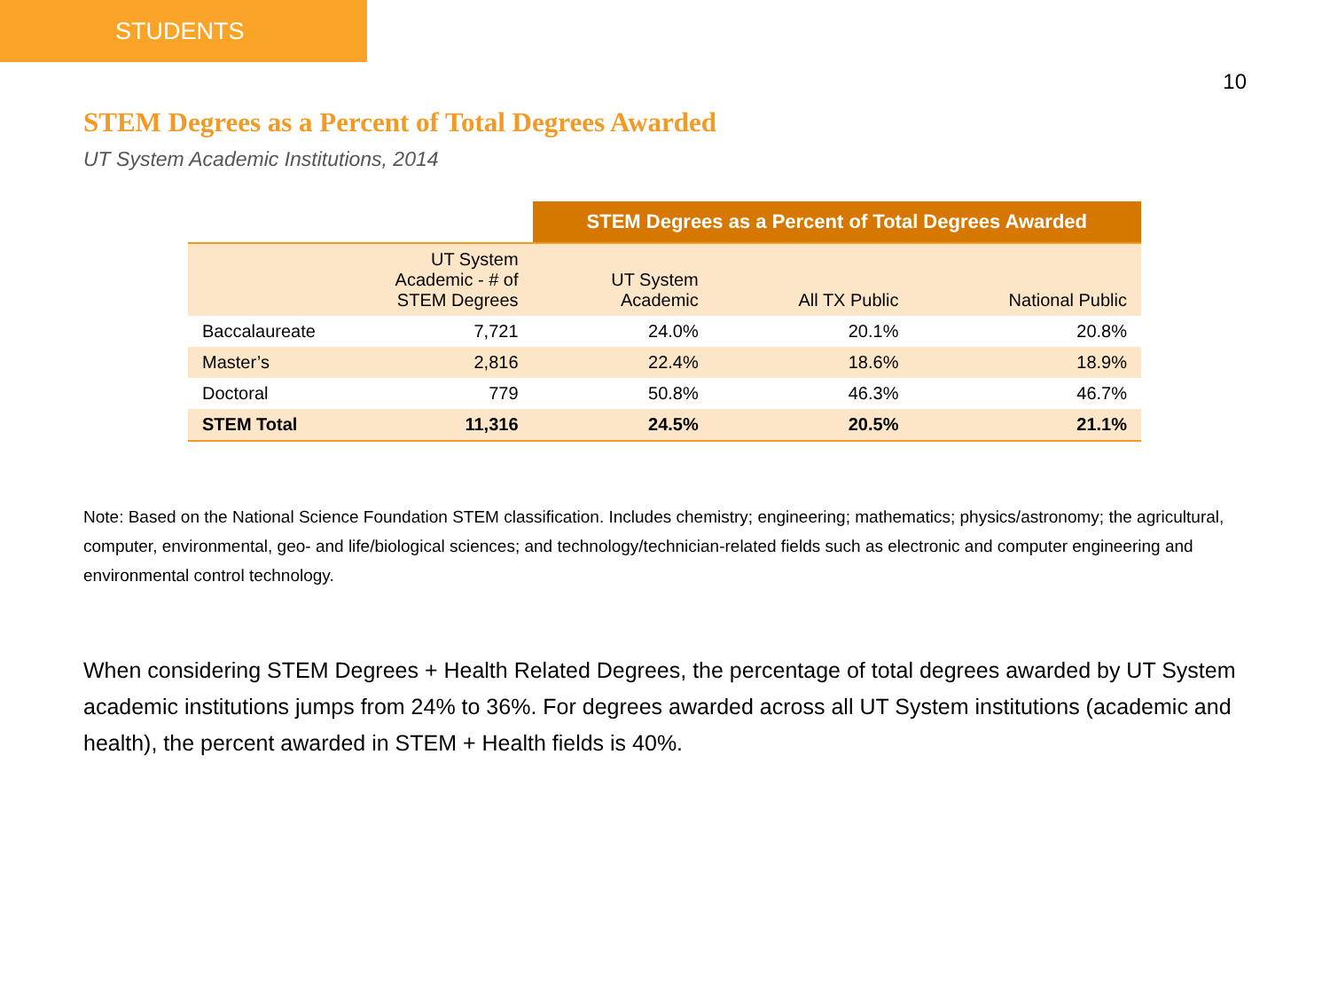STUDENTS
10
STEM Degrees as a Percent of Total Degrees Awarded
UT System Academic Institutions, 2014
| | | STEM Degrees as a Percent of Total Degrees Awarded | | |
| --- | --- | --- | --- | --- |
| | UT System Academic - # of STEM Degrees | UT System Academic | All TX Public | National Public |
| Baccalaureate | 7,721 | 24.0% | 20.1% | 20.8% |
| Master’s | 2,816 | 22.4% | 18.6% | 18.9% |
| Doctoral | 779 | 50.8% | 46.3% | 46.7% |
| STEM Total | 11,316 | 24.5% | 20.5% | 21.1% |
Note: Based on the National Science Foundation STEM classification. Includes chemistry; engineering; mathematics; physics/astronomy; the agricultural, computer, environmental, geo- and life/biological sciences; and technology/technician-related fields such as electronic and computer engineering and environmental control technology.
When considering STEM Degrees + Health Related Degrees, the percentage of total degrees awarded by UT System academic institutions jumps from 24% to 36%. For degrees awarded across all UT System institutions (academic and health), the percent awarded in STEM + Health fields is 40%.